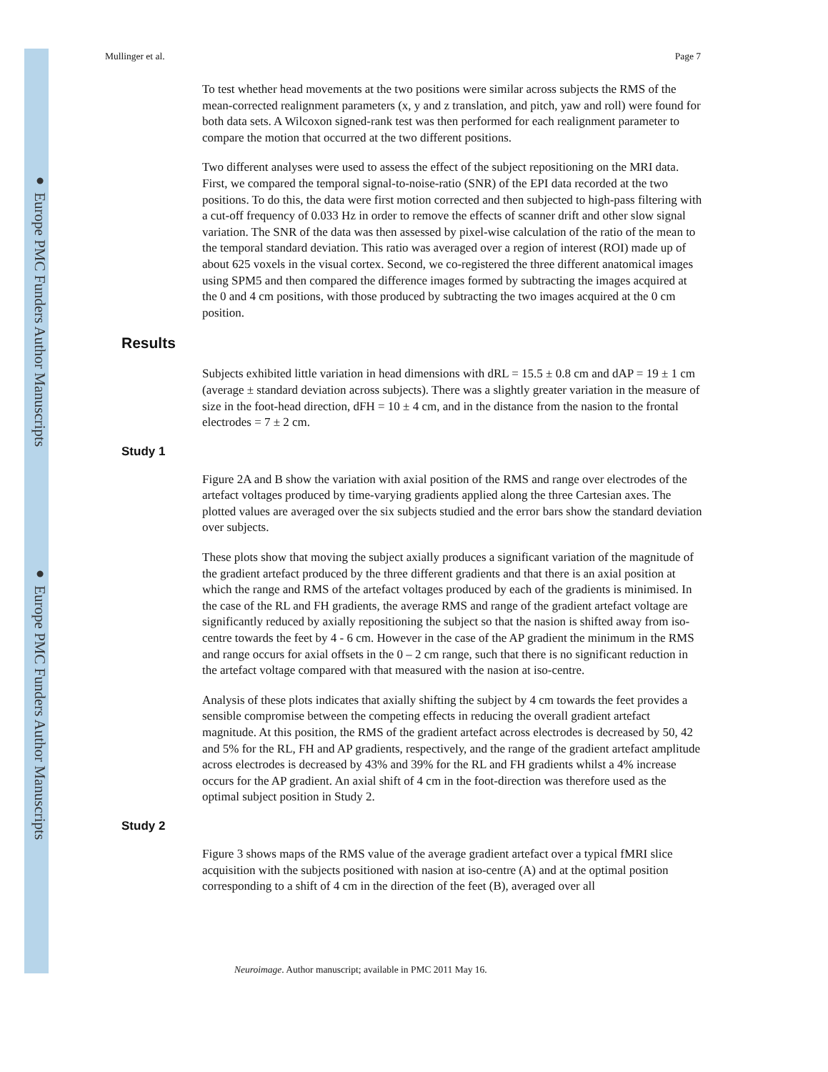Mullinger et al. Page 7
To test whether head movements at the two positions were similar across subjects the RMS of the mean-corrected realignment parameters (x, y and z translation, and pitch, yaw and roll) were found for both data sets. A Wilcoxon signed-rank test was then performed for each realignment parameter to compare the motion that occurred at the two different positions.
Two different analyses were used to assess the effect of the subject repositioning on the MRI data. First, we compared the temporal signal-to-noise-ratio (SNR) of the EPI data recorded at the two positions. To do this, the data were first motion corrected and then subjected to high-pass filtering with a cut-off frequency of 0.033 Hz in order to remove the effects of scanner drift and other slow signal variation. The SNR of the data was then assessed by pixel-wise calculation of the ratio of the mean to the temporal standard deviation. This ratio was averaged over a region of interest (ROI) made up of about 625 voxels in the visual cortex. Second, we co-registered the three different anatomical images using SPM5 and then compared the difference images formed by subtracting the images acquired at the 0 and 4 cm positions, with those produced by subtracting the two images acquired at the 0 cm position.
Results
Subjects exhibited little variation in head dimensions with dRL = 15.5 ± 0.8 cm and dAP = 19 ± 1 cm (average ± standard deviation across subjects). There was a slightly greater variation in the measure of size in the foot-head direction, dFH = 10 ± 4 cm, and in the distance from the nasion to the frontal electrodes = 7 ± 2 cm.
Study 1
Figure 2A and B show the variation with axial position of the RMS and range over electrodes of the artefact voltages produced by time-varying gradients applied along the three Cartesian axes. The plotted values are averaged over the six subjects studied and the error bars show the standard deviation over subjects.
These plots show that moving the subject axially produces a significant variation of the magnitude of the gradient artefact produced by the three different gradients and that there is an axial position at which the range and RMS of the artefact voltages produced by each of the gradients is minimised. In the case of the RL and FH gradients, the average RMS and range of the gradient artefact voltage are significantly reduced by axially repositioning the subject so that the nasion is shifted away from iso-centre towards the feet by 4 - 6 cm. However in the case of the AP gradient the minimum in the RMS and range occurs for axial offsets in the 0 – 2 cm range, such that there is no significant reduction in the artefact voltage compared with that measured with the nasion at iso-centre.
Analysis of these plots indicates that axially shifting the subject by 4 cm towards the feet provides a sensible compromise between the competing effects in reducing the overall gradient artefact magnitude. At this position, the RMS of the gradient artefact across electrodes is decreased by 50, 42 and 5% for the RL, FH and AP gradients, respectively, and the range of the gradient artefact amplitude across electrodes is decreased by 43% and 39% for the RL and FH gradients whilst a 4% increase occurs for the AP gradient. An axial shift of 4 cm in the foot-direction was therefore used as the optimal subject position in Study 2.
Study 2
Figure 3 shows maps of the RMS value of the average gradient artefact over a typical fMRI slice acquisition with the subjects positioned with nasion at iso-centre (A) and at the optimal position corresponding to a shift of 4 cm in the direction of the feet (B), averaged over all
Neuroimage. Author manuscript; available in PMC 2011 May 16.
● Europe PMC Funders Author Manuscripts
● Europe PMC Funders Author Manuscripts